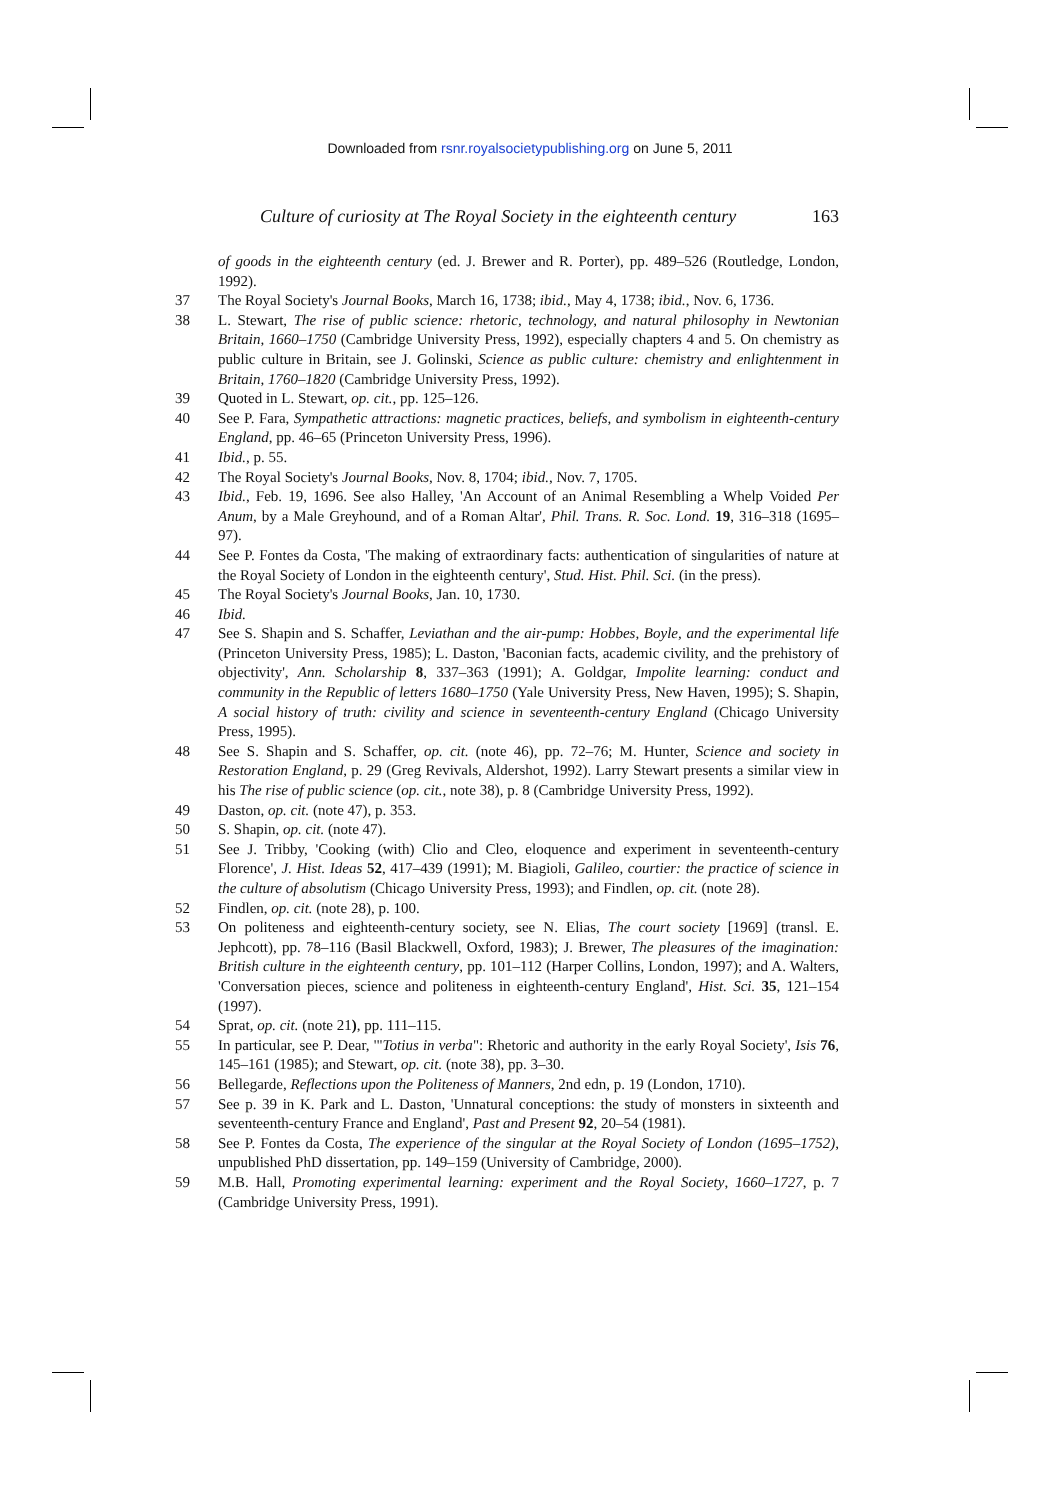Downloaded from rsnr.royalsocietypublishing.org on June 5, 2011
Culture of curiosity at The Royal Society in the eighteenth century 163
of goods in the eighteenth century (ed. J. Brewer and R. Porter), pp. 489–526 (Routledge, London, 1992).
37 The Royal Society's Journal Books, March 16, 1738; ibid., May 4, 1738; ibid., Nov. 6, 1736.
38 L. Stewart, The rise of public science: rhetoric, technology, and natural philosophy in Newtonian Britain, 1660–1750 (Cambridge University Press, 1992), especially chapters 4 and 5. On chemistry as public culture in Britain, see J. Golinski, Science as public culture: chemistry and enlightenment in Britain, 1760–1820 (Cambridge University Press, 1992).
39 Quoted in L. Stewart, op. cit., pp. 125–126.
40 See P. Fara, Sympathetic attractions: magnetic practices, beliefs, and symbolism in eighteenth-century England, pp. 46–65 (Princeton University Press, 1996).
41 Ibid., p. 55.
42 The Royal Society's Journal Books, Nov. 8, 1704; ibid., Nov. 7, 1705.
43 Ibid., Feb. 19, 1696. See also Halley, 'An Account of an Animal Resembling a Whelp Voided Per Anum, by a Male Greyhound, and of a Roman Altar', Phil. Trans. R. Soc. Lond. 19, 316–318 (1695–97).
44 See P. Fontes da Costa, 'The making of extraordinary facts: authentication of singularities of nature at the Royal Society of London in the eighteenth century', Stud. Hist. Phil. Sci. (in the press).
45 The Royal Society's Journal Books, Jan. 10, 1730.
46 Ibid.
47 See S. Shapin and S. Schaffer, Leviathan and the air-pump: Hobbes, Boyle, and the experimental life (Princeton University Press, 1985); L. Daston, 'Baconian facts, academic civility, and the prehistory of objectivity', Ann. Scholarship 8, 337–363 (1991); A. Goldgar, Impolite learning: conduct and community in the Republic of letters 1680–1750 (Yale University Press, New Haven, 1995); S. Shapin, A social history of truth: civility and science in seventeenth-century England (Chicago University Press, 1995).
48 See S. Shapin and S. Schaffer, op. cit. (note 46), pp. 72–76; M. Hunter, Science and society in Restoration England, p. 29 (Greg Revivals, Aldershot, 1992). Larry Stewart presents a similar view in his The rise of public science (op. cit., note 38), p. 8 (Cambridge University Press, 1992).
49 Daston, op. cit. (note 47), p. 353.
50 S. Shapin, op. cit. (note 47).
51 See J. Tribby, 'Cooking (with) Clio and Cleo, eloquence and experiment in seventeenth-century Florence', J. Hist. Ideas 52, 417–439 (1991); M. Biagioli, Galileo, courtier: the practice of science in the culture of absolutism (Chicago University Press, 1993); and Findlen, op. cit. (note 28).
52 Findlen, op. cit. (note 28), p. 100.
53 On politeness and eighteenth-century society, see N. Elias, The court society [1969] (transl. E. Jephcott), pp. 78–116 (Basil Blackwell, Oxford, 1983); J. Brewer, The pleasures of the imagination: British culture in the eighteenth century, pp. 101–112 (Harper Collins, London, 1997); and A. Walters, 'Conversation pieces, science and politeness in eighteenth-century England', Hist. Sci. 35, 121–154 (1997).
54 Sprat, op. cit. (note 21), pp. 111–115.
55 In particular, see P. Dear, '"Totius in verba": Rhetoric and authority in the early Royal Society', Isis 76, 145–161 (1985); and Stewart, op. cit. (note 38), pp. 3–30.
56 Bellegarde, Reflections upon the Politeness of Manners, 2nd edn, p. 19 (London, 1710).
57 See p. 39 in K. Park and L. Daston, 'Unnatural conceptions: the study of monsters in sixteenth and seventeenth-century France and England', Past and Present 92, 20–54 (1981).
58 See P. Fontes da Costa, The experience of the singular at the Royal Society of London (1695–1752), unpublished PhD dissertation, pp. 149–159 (University of Cambridge, 2000).
59 M.B. Hall, Promoting experimental learning: experiment and the Royal Society, 1660–1727, p. 7 (Cambridge University Press, 1991).